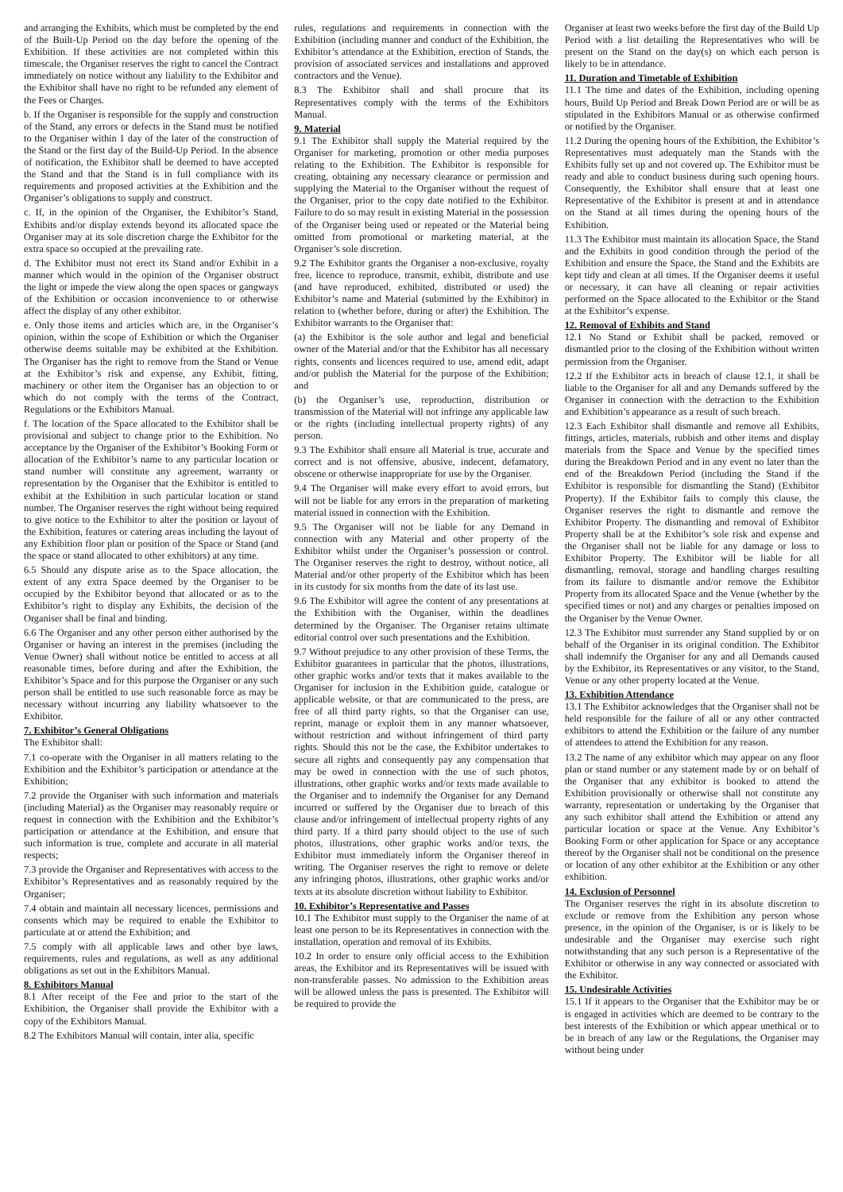and arranging the Exhibits, which must be completed by the end of the Built-Up Period on the day before the opening of the Exhibition. If these activities are not completed within this timescale, the Organiser reserves the right to cancel the Contract immediately on notice without any liability to the Exhibitor and the Exhibitor shall have no right to be refunded any element of the Fees or Charges.
b. If the Organiser is responsible for the supply and construction of the Stand, any errors or defects in the Stand must be notified to the Organiser within 1 day of the later of the construction of the Stand or the first day of the Build-Up Period. In the absence of notification, the Exhibitor shall be deemed to have accepted the Stand and that the Stand is in full compliance with its requirements and proposed activities at the Exhibition and the Organiser’s obligations to supply and construct.
c. If, in the opinion of the Organiser, the Exhibitor’s Stand, Exhibits and/or display extends beyond its allocated space the Organiser may at its sole discretion charge the Exhibitor for the extra space so occupied at the prevailing rate.
d. The Exhibitor must not erect its Stand and/or Exhibit in a manner which would in the opinion of the Organiser obstruct the light or impede the view along the open spaces or gangways of the Exhibition or occasion inconvenience to or otherwise affect the display of any other exhibitor.
e. Only those items and articles which are, in the Organiser’s opinion, within the scope of Exhibition or which the Organiser otherwise deems suitable may be exhibited at the Exhibition. The Organiser has the right to remove from the Stand or Venue at the Exhibitor’s risk and expense, any Exhibit, fitting, machinery or other item the Organiser has an objection to or which do not comply with the terms of the Contract, Regulations or the Exhibitors Manual.
f. The location of the Space allocated to the Exhibitor shall be provisional and subject to change prior to the Exhibition. No acceptance by the Organiser of the Exhibitor’s Booking Form or allocation of the Exhibitor’s name to any particular location or stand number will constitute any agreement, warranty or representation by the Organiser that the Exhibitor is entitled to exhibit at the Exhibition in such particular location or stand number. The Organiser reserves the right without being required to give notice to the Exhibitor to alter the position or layout of the Exhibition, features or catering areas including the layout of any Exhibition floor plan or position of the Space or Stand (and the space or stand allocated to other exhibitors) at any time.
6.5 Should any dispute arise as to the Space allocation, the extent of any extra Space deemed by the Organiser to be occupied by the Exhibitor beyond that allocated or as to the Exhibitor’s right to display any Exhibits, the decision of the Organiser shall be final and binding.
6.6 The Organiser and any other person either authorised by the Organiser or having an interest in the premises (including the Venue Owner) shall without notice be entitled to access at all reasonable times, before during and after the Exhibition, the Exhibitor’s Space and for this purpose the Organiser or any such person shall be entitled to use such reasonable force as may be necessary without incurring any liability whatsoever to the Exhibitor.
7. Exhibitor’s General Obligations
The Exhibitor shall:
7.1 co-operate with the Organiser in all matters relating to the Exhibition and the Exhibitor’s participation or attendance at the Exhibition;
7.2 provide the Organiser with such information and materials (including Material) as the Organiser may reasonably require or request in connection with the Exhibition and the Exhibitor’s participation or attendance at the Exhibition, and ensure that such information is true, complete and accurate in all material respects;
7.3 provide the Organiser and Representatives with access to the Exhibitor’s Representatives and as reasonably required by the Organiser;
7.4 obtain and maintain all necessary licences, permissions and consents which may be required to enable the Exhibitor to particulate at or attend the Exhibition; and
7.5 comply with all applicable laws and other bye laws, requirements, rules and regulations, as well as any additional obligations as set out in the Exhibitors Manual.
8. Exhibitors Manual
8.1 After receipt of the Fee and prior to the start of the Exhibition, the Organiser shall provide the Exhibitor with a copy of the Exhibitors Manual.
8.2 The Exhibitors Manual will contain, inter alia, specific
rules, regulations and requirements in connection with the Exhibition (including manner and conduct of the Exhibition, the Exhibitor’s attendance at the Exhibition, erection of Stands, the provision of associated services and installations and approved contractors and the Venue).
8.3 The Exhibitor shall and shall procure that its Representatives comply with the terms of the Exhibitors Manual.
9. Material
9.1 The Exhibitor shall supply the Material required by the Organiser for marketing, promotion or other media purposes relating to the Exhibition. The Exhibitor is responsible for creating, obtaining any necessary clearance or permission and supplying the Material to the Organiser without the request of the Organiser, prior to the copy date notified to the Exhibitor. Failure to do so may result in existing Material in the possession of the Organiser being used or repeated or the Material being omitted from promotional or marketing material, at the Organiser’s sole discretion.
9.2 The Exhibitor grants the Organiser a non-exclusive, royalty free, licence to reproduce, transmit, exhibit, distribute and use (and have reproduced, exhibited, distributed or used) the Exhibitor’s name and Material (submitted by the Exhibitor) in relation to (whether before, during or after) the Exhibition. The Exhibitor warrants to the Organiser that:
(a) the Exhibitor is the sole author and legal and beneficial owner of the Material and/or that the Exhibitor has all necessary rights, consents and licences required to use, amend edit, adapt and/or publish the Material for the purpose of the Exhibition; and
(b) the Organiser’s use, reproduction, distribution or transmission of the Material will not infringe any applicable law or the rights (including intellectual property rights) of any person.
9.3 The Exhibitor shall ensure all Material is true, accurate and correct and is not offensive, abusive, indecent, defamatory, obscene or otherwise inappropriate for use by the Organiser.
9.4 The Organiser will make every effort to avoid errors, but will not be liable for any errors in the preparation of marketing material issued in connection with the Exhibition.
9.5 The Organiser will not be liable for any Demand in connection with any Material and other property of the Exhibitor whilst under the Organiser’s possession or control. The Organiser reserves the right to destroy, without notice, all Material and/or other property of the Exhibitor which has been in its custody for six months from the date of its last use.
9.6 The Exhibitor will agree the content of any presentations at the Exhibition with the Organiser, within the deadlines determined by the Organiser. The Organiser retains ultimate editorial control over such presentations and the Exhibition.
9.7 Without prejudice to any other provision of these Terms, the Exhibitor guarantees in particular that the photos, illustrations, other graphic works and/or texts that it makes available to the Organiser for inclusion in the Exhibition guide, catalogue or applicable website, or that are communicated to the press, are free of all third party rights, so that the Organiser can use, reprint, manage or exploit them in any manner whatsoever, without restriction and without infringement of third party rights. Should this not be the case, the Exhibitor undertakes to secure all rights and consequently pay any compensation that may be owed in connection with the use of such photos, illustrations, other graphic works and/or texts made available to the Organiser and to indemnify the Organiser for any Demand incurred or suffered by the Organiser due to breach of this clause and/or infringement of intellectual property rights of any third party. If a third party should object to the use of such photos, illustrations, other graphic works and/or texts, the Exhibitor must immediately inform the Organiser thereof in writing. The Organiser reserves the right to remove or delete any infringing photos, illustrations, other graphic works and/or texts at its absolute discretion without liability to Exhibitor.
10. Exhibitor’s Representative and Passes
10.1 The Exhibitor must supply to the Organiser the name of at least one person to be its Representatives in connection with the installation, operation and removal of its Exhibits.
10.2 In order to ensure only official access to the Exhibition areas, the Exhibitor and its Representatives will be issued with non-transferable passes. No admission to the Exhibition areas will be allowed unless the pass is presented. The Exhibitor will be required to provide the
Organiser at least two weeks before the first day of the Build Up Period with a list detailing the Representatives who will be present on the Stand on the day(s) on which each person is likely to be in attendance.
11. Duration and Timetable of Exhibition
11.1 The time and dates of the Exhibition, including opening hours, Build Up Period and Break Down Period are or will be as stipulated in the Exhibitors Manual or as otherwise confirmed or notified by the Organiser.
11.2 During the opening hours of the Exhibition, the Exhibitor’s Representatives must adequately man the Stands with the Exhibits fully set up and not covered up. The Exhibitor must be ready and able to conduct business during such opening hours. Consequently, the Exhibitor shall ensure that at least one Representative of the Exhibitor is present at and in attendance on the Stand at all times during the opening hours of the Exhibition.
11.3 The Exhibitor must maintain its allocation Space, the Stand and the Exhibits in good condition through the period of the Exhibition and ensure the Space, the Stand and the Exhibits are kept tidy and clean at all times. If the Organiser deems it useful or necessary, it can have all cleaning or repair activities performed on the Space allocated to the Exhibitor or the Stand at the Exhibitor’s expense.
12. Removal of Exhibits and Stand
12.1 No Stand or Exhibit shall be packed, removed or dismantled prior to the closing of the Exhibition without written permission from the Organiser.
12.2 If the Exhibitor acts in breach of clause 12.1, it shall be liable to the Organiser for all and any Demands suffered by the Organiser in connection with the detraction to the Exhibition and Exhibition’s appearance as a result of such breach.
12.3 Each Exhibitor shall dismantle and remove all Exhibits, fittings, articles, materials, rubbish and other items and display materials from the Space and Venue by the specified times during the Breakdown Period and in any event no later than the end of the Breakdown Period (including the Stand if the Exhibitor is responsible for dismantling the Stand) (Exhibitor Property). If the Exhibitor fails to comply this clause, the Organiser reserves the right to dismantle and remove the Exhibitor Property. The dismantling and removal of Exhibitor Property shall be at the Exhibitor’s sole risk and expense and the Organiser shall not be liable for any damage or loss to Exhibitor Property. The Exhibitor will be liable for all dismantling, removal, storage and handling charges resulting from its failure to dismantle and/or remove the Exhibitor Property from its allocated Space and the Venue (whether by the specified times or not) and any charges or penalties imposed on the Organiser by the Venue Owner.
12.3 The Exhibitor must surrender any Stand supplied by or on behalf of the Organiser in its original condition. The Exhibitor shall indemnify the Organiser for any and all Demands caused by the Exhibitor, its Representatives or any visitor, to the Stand, Venue or any other property located at the Venue.
13. Exhibition Attendance
13.1 The Exhibitor acknowledges that the Organiser shall not be held responsible for the failure of all or any other contracted exhibitors to attend the Exhibition or the failure of any number of attendees to attend the Exhibition for any reason.
13.2 The name of any exhibitor which may appear on any floor plan or stand number or any statement made by or on behalf of the Organiser that any exhibitor is booked to attend the Exhibition provisionally or otherwise shall not constitute any warranty, representation or undertaking by the Organiser that any such exhibitor shall attend the Exhibition or attend any particular location or space at the Venue. Any Exhibitor’s Booking Form or other application for Space or any acceptance thereof by the Organiser shall not be conditional on the presence or location of any other exhibitor at the Exhibition or any other exhibition.
14. Exclusion of Personnel
The Organiser reserves the right in its absolute discretion to exclude or remove from the Exhibition any person whose presence, in the opinion of the Organiser, is or is likely to be undesirable and the Organiser may exercise such right notwithstanding that any such person is a Representative of the Exhibitor or otherwise in any way connected or associated with the Exhibitor.
15. Undesirable Activities
15.1 If it appears to the Organiser that the Exhibitor may be or is engaged in activities which are deemed to be contrary to the best interests of the Exhibition or which appear unethical or to be in breach of any law or the Regulations, the Organiser may without being under